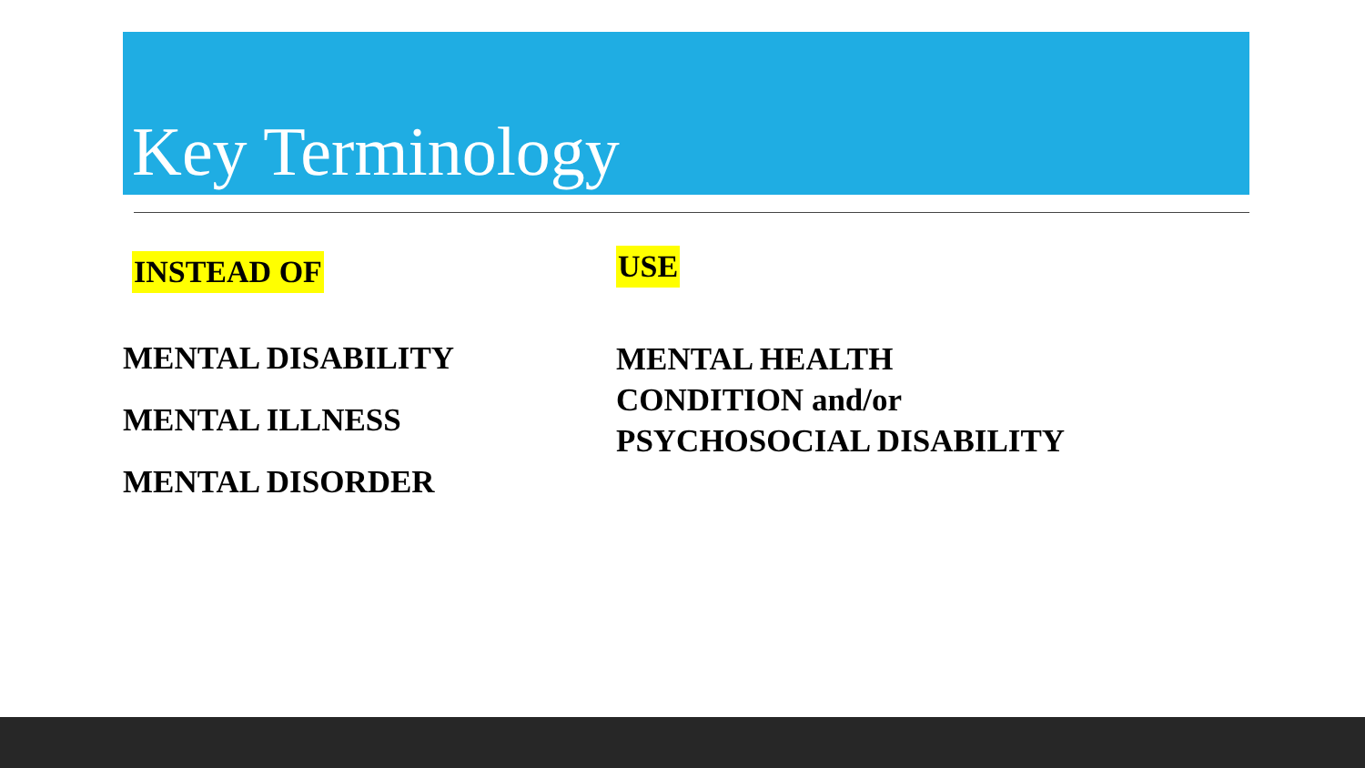Key Terminology
INSTEAD OF
MENTAL DISABILITY
MENTAL ILLNESS
MENTAL DISORDER
USE
MENTAL HEALTH
CONDITION and/or
PSYCHOSOCIAL DISABILITY